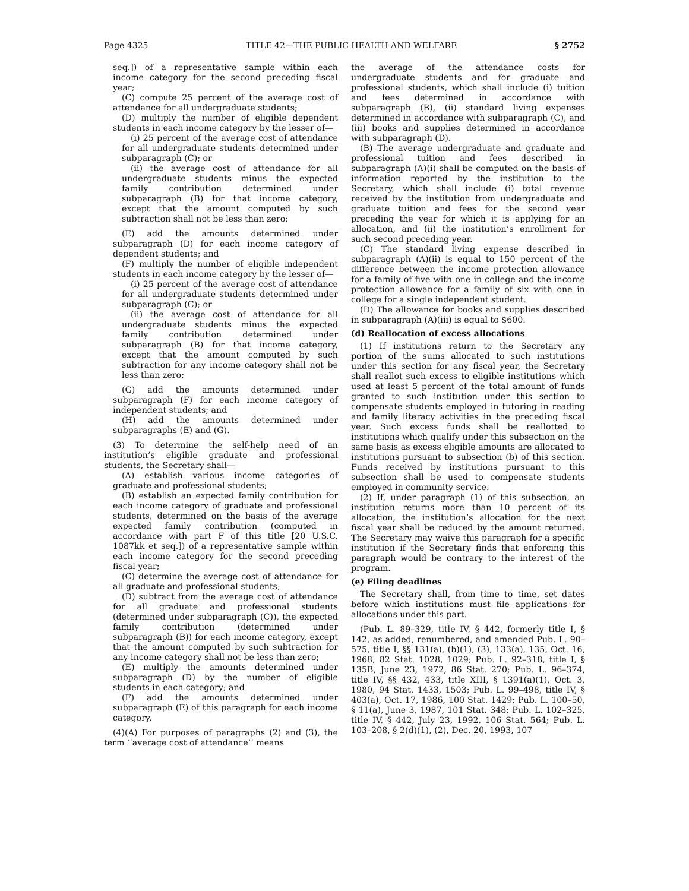Page 4325 TITLE 42—THE PUBLIC HEALTH AND WELFARE § 2752
seq.]) of a representative sample within each income category for the second preceding fiscal year;
(C) compute 25 percent of the average cost of attendance for all undergraduate students;
(D) multiply the number of eligible dependent students in each income category by the lesser of—
(i) 25 percent of the average cost of attendance for all undergraduate students determined under subparagraph (C); or
(ii) the average cost of attendance for all undergraduate students minus the expected family contribution determined under subparagraph (B) for that income category, except that the amount computed by such subtraction shall not be less than zero;
(E) add the amounts determined under subparagraph (D) for each income category of dependent students; and
(F) multiply the number of eligible independent students in each income category by the lesser of—
(i) 25 percent of the average cost of attendance for all undergraduate students determined under subparagraph (C); or
(ii) the average cost of attendance for all undergraduate students minus the expected family contribution determined under subparagraph (B) for that income category, except that the amount computed by such subtraction for any income category shall not be less than zero;
(G) add the amounts determined under subparagraph (F) for each income category of independent students; and
(H) add the amounts determined under subparagraphs (E) and (G).
(3) To determine the self-help need of an institution’s eligible graduate and professional students, the Secretary shall—
(A) establish various income categories of graduate and professional students;
(B) establish an expected family contribution for each income category of graduate and professional students, determined on the basis of the average expected family contribution (computed in accordance with part F of this title [20 U.S.C. 1087kk et seq.]) of a representative sample within each income category for the second preceding fiscal year;
(C) determine the average cost of attendance for all graduate and professional students;
(D) subtract from the average cost of attendance for all graduate and professional students (determined under subparagraph (C)), the expected family contribution (determined under subparagraph (B)) for each income category, except that the amount computed by such subtraction for any income category shall not be less than zero;
(E) multiply the amounts determined under subparagraph (D) by the number of eligible students in each category; and
(F) add the amounts determined under subparagraph (E) of this paragraph for each income category.
(4)(A) For purposes of paragraphs (2) and (3), the term ‘‘average cost of attendance’’ means
the average of the attendance costs for undergraduate students and for graduate and professional students, which shall include (i) tuition and fees determined in accordance with subparagraph (B), (ii) standard living expenses determined in accordance with subparagraph (C), and (iii) books and supplies determined in accordance with subparagraph (D).
(B) The average undergraduate and graduate and professional tuition and fees described in subparagraph (A)(i) shall be computed on the basis of information reported by the institution to the Secretary, which shall include (i) total revenue received by the institution from undergraduate and graduate tuition and fees for the second year preceding the year for which it is applying for an allocation, and (ii) the institution’s enrollment for such second preceding year.
(C) The standard living expense described in subparagraph (A)(ii) is equal to 150 percent of the difference between the income protection allowance for a family of five with one in college and the income protection allowance for a family of six with one in college for a single independent student.
(D) The allowance for books and supplies described in subparagraph (A)(iii) is equal to $600.
(d) Reallocation of excess allocations
(1) If institutions return to the Secretary any portion of the sums allocated to such institutions under this section for any fiscal year, the Secretary shall reallot such excess to eligible institutions which used at least 5 percent of the total amount of funds granted to such institution under this section to compensate students employed in tutoring in reading and family literacy activities in the preceding fiscal year. Such excess funds shall be reallotted to institutions which qualify under this subsection on the same basis as excess eligible amounts are allocated to institutions pursuant to subsection (b) of this section. Funds received by institutions pursuant to this subsection shall be used to compensate students employed in community service.
(2) If, under paragraph (1) of this subsection, an institution returns more than 10 percent of its allocation, the institution’s allocation for the next fiscal year shall be reduced by the amount returned. The Secretary may waive this paragraph for a specific institution if the Secretary finds that enforcing this paragraph would be contrary to the interest of the program.
(e) Filing deadlines
The Secretary shall, from time to time, set dates before which institutions must file applications for allocations under this part.
(Pub. L. 89–329, title IV, § 442, formerly title I, § 142, as added, renumbered, and amended Pub. L. 90–575, title I, §§ 131(a), (b)(1), (3), 133(a), 135, Oct. 16, 1968, 82 Stat. 1028, 1029; Pub. L. 92–318, title I, § 135B, June 23, 1972, 86 Stat. 270; Pub. L. 96–374, title IV, §§ 432, 433, title XIII, § 1391(a)(1), Oct. 3, 1980, 94 Stat. 1433, 1503; Pub. L. 99–498, title IV, § 403(a), Oct. 17, 1986, 100 Stat. 1429; Pub. L. 100–50, § 11(a), June 3, 1987, 101 Stat. 348; Pub. L. 102–325, title IV, § 442, July 23, 1992, 106 Stat. 564; Pub. L. 103–208, § 2(d)(1), (2), Dec. 20, 1993, 107